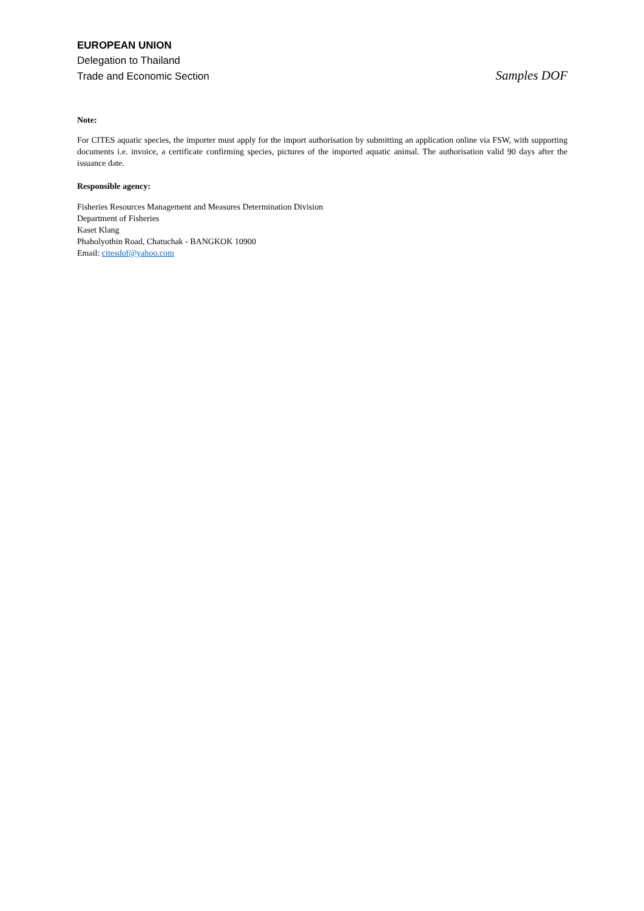EUROPEAN UNION
Delegation to Thailand
Trade and Economic Section Samples DOF
Note:
For CITES aquatic species, the importer must apply for the import authorisation by submitting an application online via FSW, with supporting documents i.e. invoice, a certificate confirming species, pictures of the imported aquatic animal. The authorisation valid 90 days after the issuance date.
Responsible agency:
Fisheries Resources Management and Measures Determination Division
Department of Fisheries
Kaset Klang
Phaholyothin Road, Chatuchak - BANGKOK 10900
Email: citesdof@yahoo.com